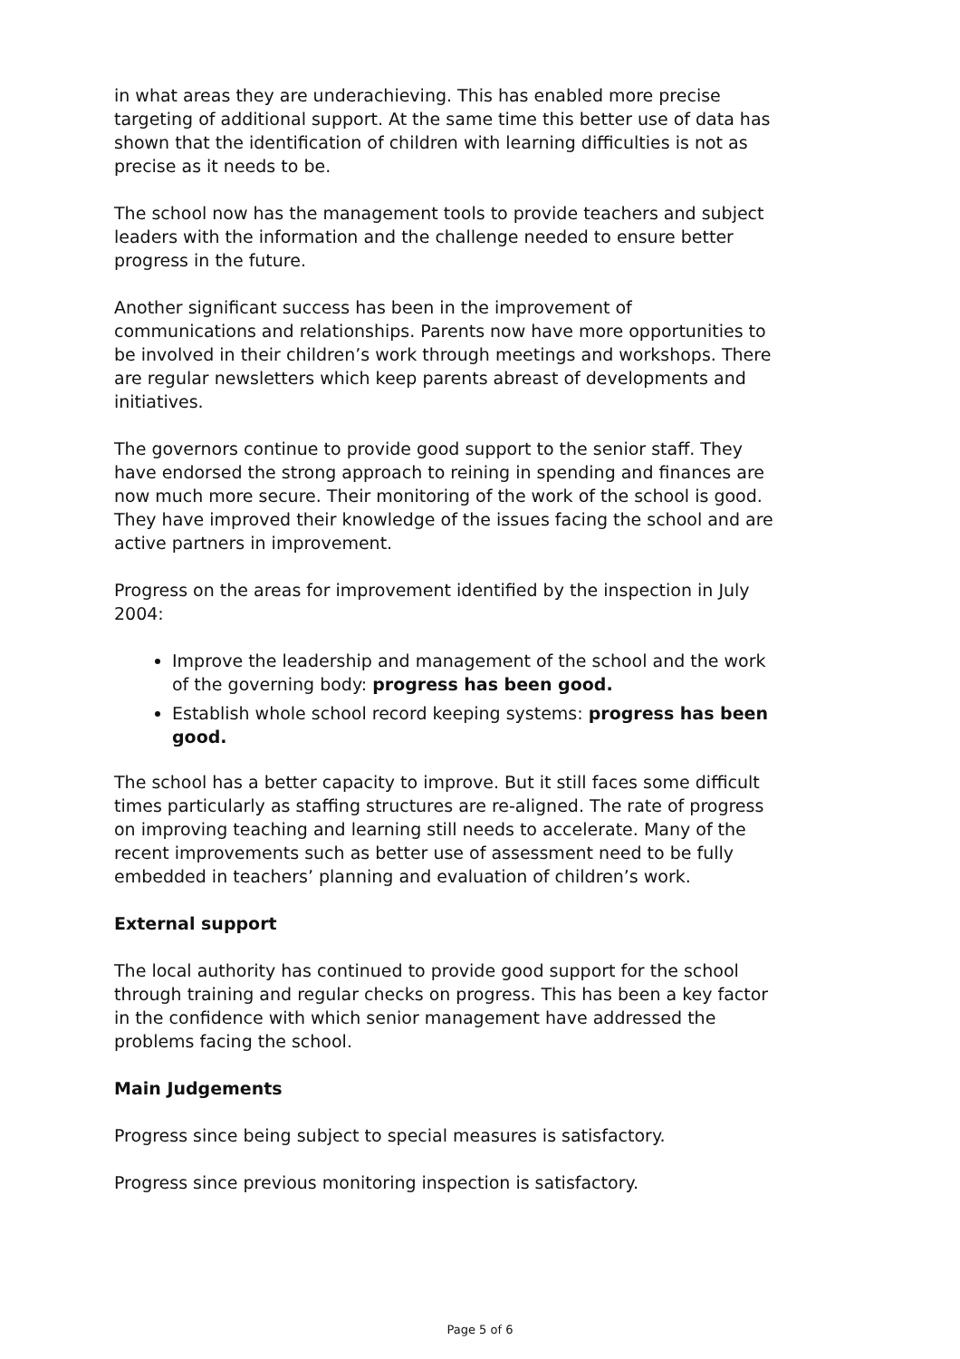in what areas they are underachieving. This has enabled more precise targeting of additional support. At the same time this better use of data has shown that the identification of children with learning difficulties is not as precise as it needs to be.
The school now has the management tools to provide teachers and subject leaders with the information and the challenge needed to ensure better progress in the future.
Another significant success has been in the improvement of communications and relationships. Parents now have more opportunities to be involved in their children’s work through meetings and workshops. There are regular newsletters which keep parents abreast of developments and initiatives.
The governors continue to provide good support to the senior staff. They have endorsed the strong approach to reining in spending and finances are now much more secure. Their monitoring of the work of the school is good. They have improved their knowledge of the issues facing the school and are active partners in improvement.
Progress on the areas for improvement identified by the inspection in July 2004:
Improve the leadership and management of the school and the work of the governing body: progress has been good.
Establish whole school record keeping systems: progress has been good.
The school has a better capacity to improve. But it still faces some difficult times particularly as staffing structures are re-aligned. The rate of progress on improving teaching and learning still needs to accelerate. Many of the recent improvements such as better use of assessment need to be fully embedded in teachers’ planning and evaluation of children’s work.
External support
The local authority has continued to provide good support for the school through training and regular checks on progress. This has been a key factor in the confidence with which senior management have addressed the problems facing the school.
Main Judgements
Progress since being subject to special measures is satisfactory.
Progress since previous monitoring inspection is satisfactory.
Page 5 of 6